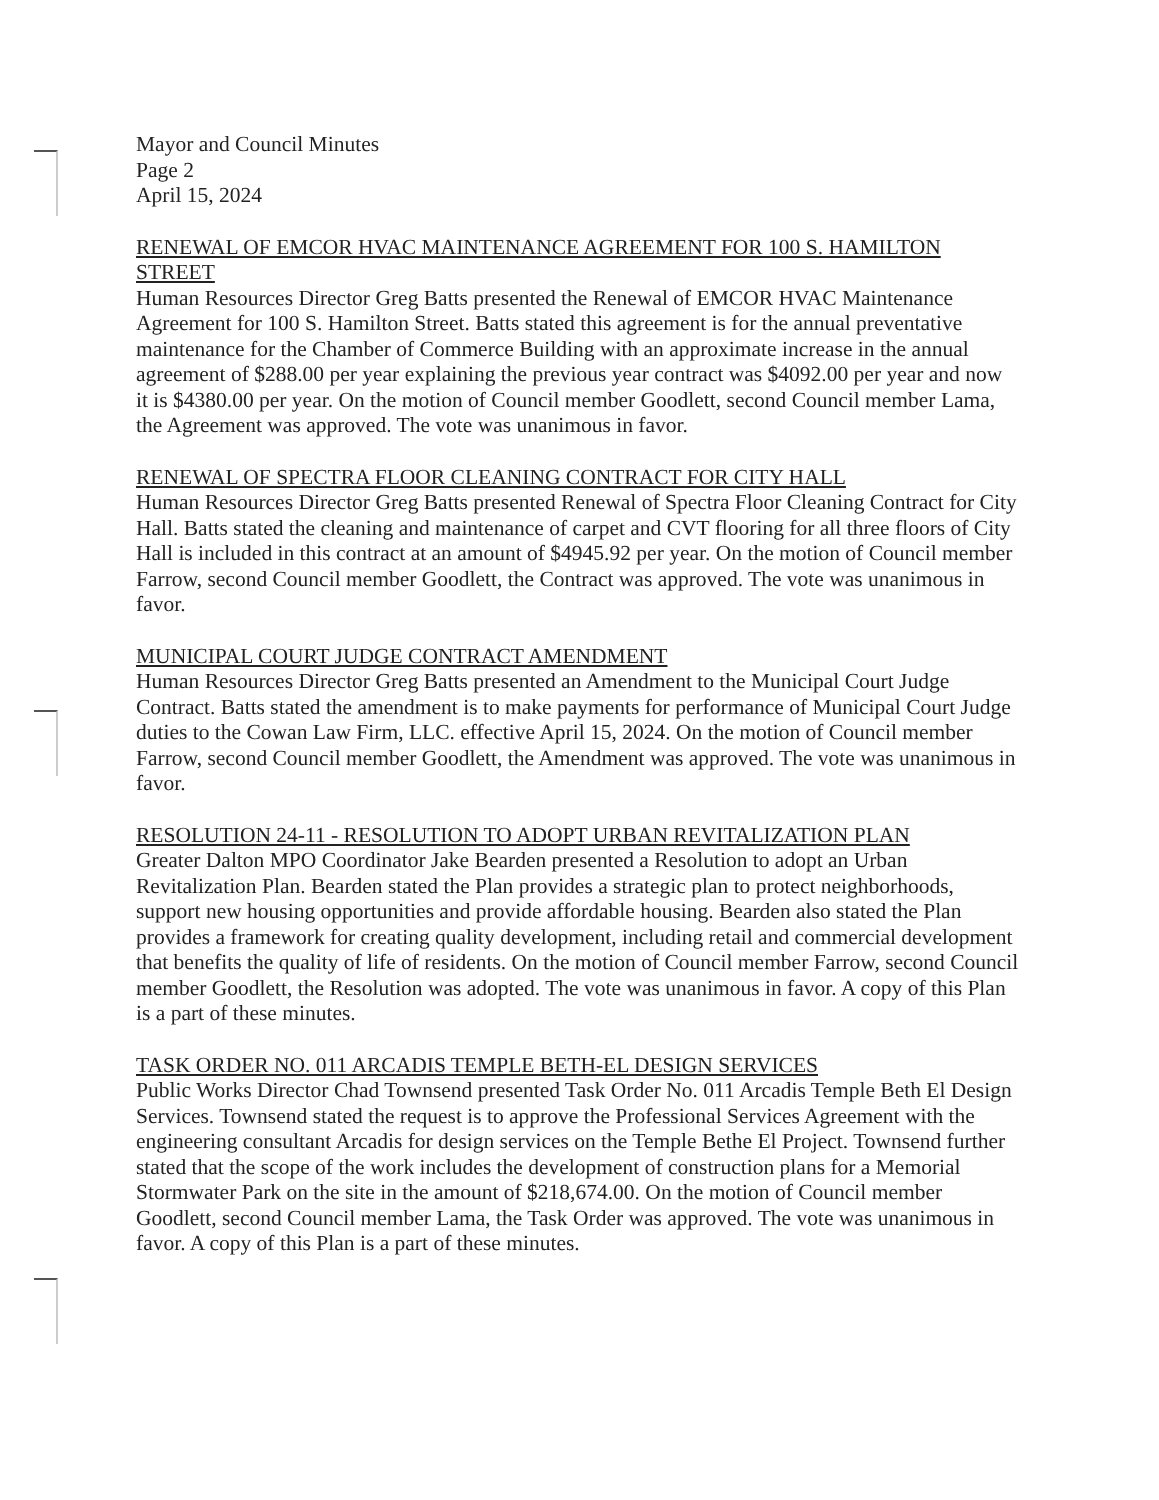Mayor and Council Minutes
Page 2
April 15, 2024
RENEWAL OF EMCOR HVAC MAINTENANCE AGREEMENT FOR 100 S. HAMILTON STREET
Human Resources Director Greg Batts presented the Renewal of EMCOR HVAC Maintenance Agreement for 100 S. Hamilton Street. Batts stated this agreement is for the annual preventative maintenance for the Chamber of Commerce Building with an approximate increase in the annual agreement of $288.00 per year explaining the previous year contract was $4092.00 per year and now it is $4380.00 per year. On the motion of Council member Goodlett, second Council member Lama, the Agreement was approved. The vote was unanimous in favor.
RENEWAL OF SPECTRA FLOOR CLEANING CONTRACT FOR CITY HALL
Human Resources Director Greg Batts presented Renewal of Spectra Floor Cleaning Contract for City Hall. Batts stated the cleaning and maintenance of carpet and CVT flooring for all three floors of City Hall is included in this contract at an amount of $4945.92 per year. On the motion of Council member Farrow, second Council member Goodlett, the Contract was approved. The vote was unanimous in favor.
MUNICIPAL COURT JUDGE CONTRACT AMENDMENT
Human Resources Director Greg Batts presented an Amendment to the Municipal Court Judge Contract. Batts stated the amendment is to make payments for performance of Municipal Court Judge duties to the Cowan Law Firm, LLC. effective April 15, 2024. On the motion of Council member Farrow, second Council member Goodlett, the Amendment was approved. The vote was unanimous in favor.
RESOLUTION 24-11 - RESOLUTION TO ADOPT URBAN REVITALIZATION PLAN
Greater Dalton MPO Coordinator Jake Bearden presented a Resolution to adopt an Urban Revitalization Plan. Bearden stated the Plan provides a strategic plan to protect neighborhoods, support new housing opportunities and provide affordable housing. Bearden also stated the Plan provides a framework for creating quality development, including retail and commercial development that benefits the quality of life of residents. On the motion of Council member Farrow, second Council member Goodlett, the Resolution was adopted. The vote was unanimous in favor. A copy of this Plan is a part of these minutes.
TASK ORDER NO. 011 ARCADIS TEMPLE BETH-EL DESIGN SERVICES
Public Works Director Chad Townsend presented Task Order No. 011 Arcadis Temple Beth El Design Services. Townsend stated the request is to approve the Professional Services Agreement with the engineering consultant Arcadis for design services on the Temple Bethe El Project. Townsend further stated that the scope of the work includes the development of construction plans for a Memorial Stormwater Park on the site in the amount of $218,674.00. On the motion of Council member Goodlett, second Council member Lama, the Task Order was approved. The vote was unanimous in favor. A copy of this Plan is a part of these minutes.